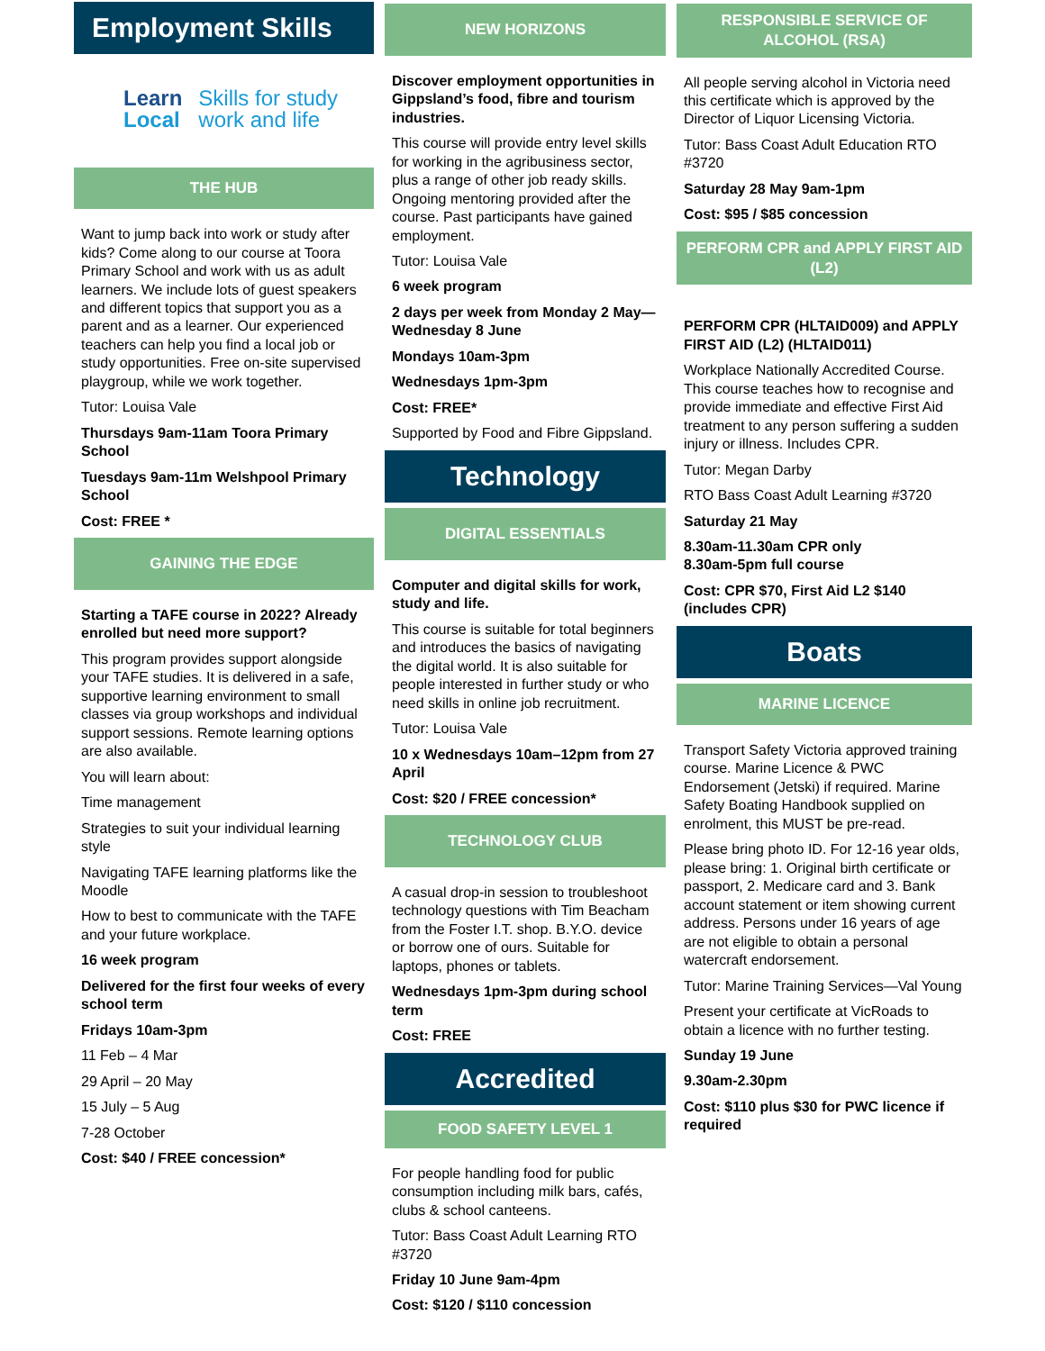Employment Skills
Learn
Local
Skills for study
work and life
THE HUB
Want to jump back into work or study after kids? Come along to our course at Toora Primary School and work with us as adult learners. We include lots of guest speakers and different topics that support you as a parent and as a learner. Our experienced teachers can help you find a local job or study opportunities. Free on-site supervised playgroup, while we work together.
Tutor: Louisa Vale
Thursdays 9am-11am Toora Primary School
Tuesdays 9am-11m Welshpool Primary School
Cost: FREE *
GAINING THE EDGE
Starting a TAFE course in 2022? Already enrolled but need more support?
This program provides support alongside your TAFE studies. It is delivered in a safe, supportive learning environment to small classes via group workshops and individual support sessions. Remote learning options are also available.
You will learn about:
Time management
Strategies to suit your individual learning style
Navigating TAFE learning platforms like the Moodle
How to best to communicate with the TAFE and your future workplace.
16 week program
Delivered for the first four weeks of every school term
Fridays 10am-3pm
11 Feb – 4 Mar
29 April – 20 May
15 July – 5 Aug
7-28 October
Cost: $40 / FREE concession*
NEW HORIZONS
Discover employment opportunities in Gippsland’s food, fibre and tourism industries.
This course will provide entry level skills for working in the agribusiness sector, plus a range of other job ready skills. Ongoing mentoring provided after the course. Past participants have gained employment.
Tutor: Louisa Vale
6 week program
2 days per week from Monday 2 May—Wednesday 8 June
Mondays 10am-3pm
Wednesdays 1pm-3pm
Cost: FREE*
Supported by Food and Fibre Gippsland.
Technology
DIGITAL ESSENTIALS
Computer and digital skills for work, study and life.
This course is suitable for total beginners and introduces the basics of navigating the digital world. It is also suitable for people interested in further study or who need skills in online job recruitment.
Tutor: Louisa Vale
10 x Wednesdays 10am–12pm from 27 April
Cost: $20 / FREE concession*
TECHNOLOGY CLUB
A casual drop-in session to troubleshoot technology questions with Tim Beacham from the Foster I.T. shop. B.Y.O. device or borrow one of ours. Suitable for laptops, phones or tablets.
Wednesdays 1pm-3pm during school term
Cost: FREE
Accredited
FOOD SAFETY LEVEL 1
For people handling food for public consumption including milk bars, cafés, clubs & school canteens.
Tutor: Bass Coast Adult Learning RTO #3720
Friday 10 June 9am-4pm
Cost: $120 / $110 concession
RESPONSIBLE SERVICE OF ALCOHOL (RSA)
All people serving alcohol in Victoria need this certificate which is approved by the Director of Liquor Licensing Victoria.
Tutor: Bass Coast Adult Education RTO #3720
Saturday 28 May 9am-1pm
Cost: $95 / $85 concession
PERFORM CPR and APPLY FIRST AID (L2)
PERFORM CPR (HLTAID009) and APPLY FIRST AID (L2) (HLTAID011)
Workplace Nationally Accredited Course. This course teaches how to recognise and provide immediate and effective First Aid treatment to any person suffering a sudden injury or illness. Includes CPR.
Tutor: Megan Darby
RTO Bass Coast Adult Learning #3720
Saturday 21 May
8.30am-11.30am CPR only
8.30am-5pm full course
Cost: CPR $70, First Aid L2 $140 (includes CPR)
Boats
MARINE LICENCE
Transport Safety Victoria approved training course. Marine Licence & PWC Endorsement (Jetski) if required. Marine Safety Boating Handbook supplied on enrolment, this MUST be pre-read.
Please bring photo ID. For 12-16 year olds, please bring: 1. Original birth certificate or passport, 2. Medicare card and 3. Bank account statement or item showing current address. Persons under 16 years of age are not eligible to obtain a personal watercraft endorsement.
Tutor: Marine Training Services—Val Young
Present your certificate at VicRoads to obtain a licence with no further testing.
Sunday 19 June
9.30am-2.30pm
Cost: $110 plus $30 for PWC licence if required